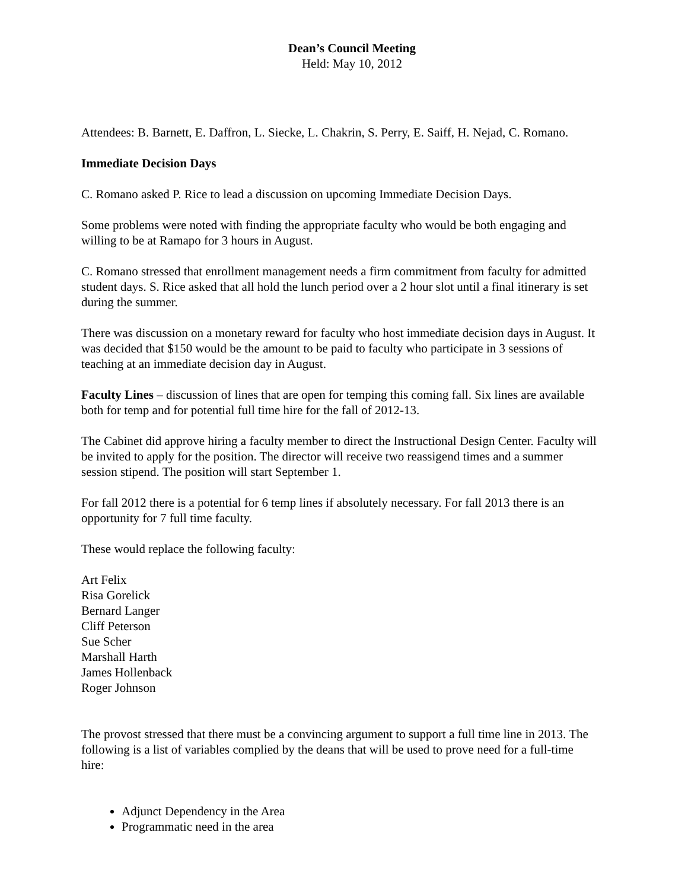Dean’s Council Meeting
Held: May 10, 2012
Attendees: B. Barnett, E. Daffron, L. Siecke, L. Chakrin, S. Perry, E. Saiff, H. Nejad, C. Romano.
Immediate Decision Days
C. Romano asked P. Rice to lead a discussion on upcoming Immediate Decision Days.
Some problems were noted with finding the appropriate faculty who would be both engaging and willing to be at Ramapo for 3 hours in August.
C. Romano stressed that enrollment management needs a firm commitment from faculty for admitted student days. S. Rice asked that all hold the lunch period over a 2 hour slot until a final itinerary is set during the summer.
There was discussion on a monetary reward for faculty who host immediate decision days in August. It was decided that $150 would be the amount to be paid to faculty who participate in 3 sessions of teaching at an immediate decision day in August.
Faculty Lines – discussion of lines that are open for temping this coming fall. Six lines are available both for temp and for potential full time hire for the fall of 2012-13.
The Cabinet did approve hiring a faculty member to direct the Instructional Design Center. Faculty will be invited to apply for the position. The director will receive two reassigend times and a summer session stipend. The position will start September 1.
For fall 2012 there is a potential for 6 temp lines if absolutely necessary. For fall 2013 there is an opportunity for 7 full time faculty.
These would replace the following faculty:
Art Felix
Risa Gorelick
Bernard Langer
Cliff Peterson
Sue Scher
Marshall Harth
James Hollenback
Roger Johnson
The provost stressed that there must be a convincing argument to support a full time line in 2013. The following is a list of variables complied by the deans that will be used to prove need for a full-time hire:
Adjunct Dependency in the Area
Programmatic need in the area